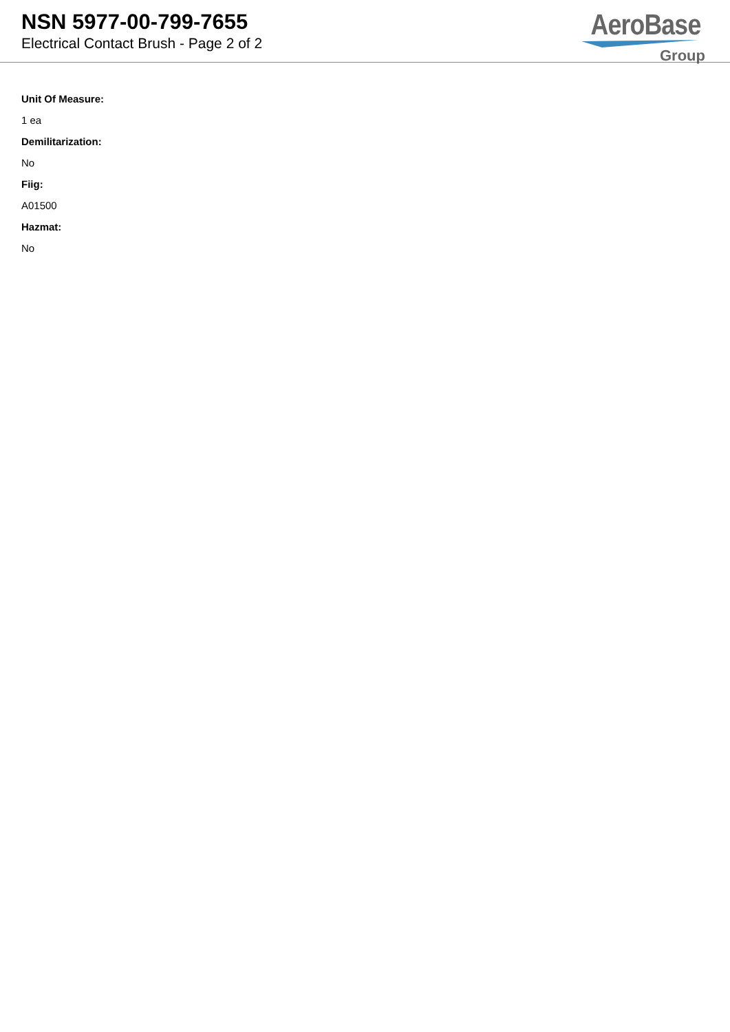NSN 5977-00-799-7655
Electrical Contact Brush - Page 2 of 2
AeroBase
Group
Unit Of Measure:
1 ea
Demilitarization:
No
Fiig:
A01500
Hazmat:
No